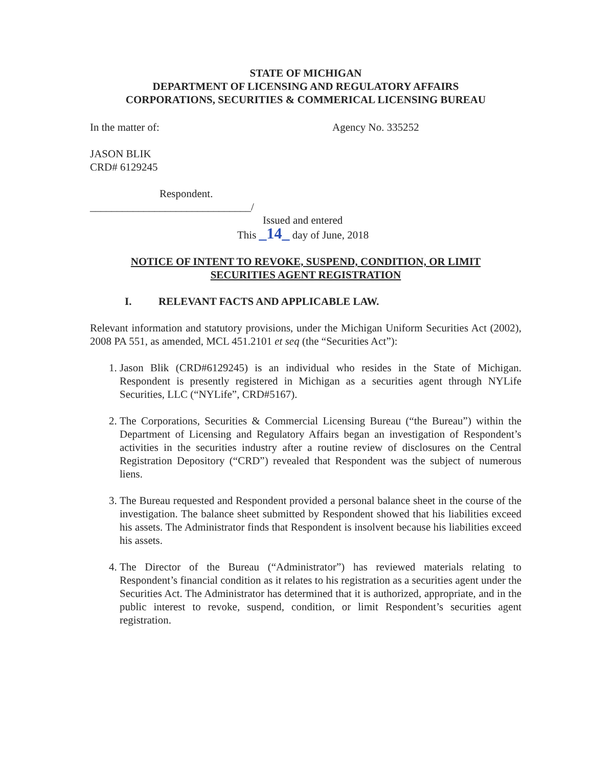STATE OF MICHIGAN
DEPARTMENT OF LICENSING AND REGULATORY AFFAIRS
CORPORATIONS, SECURITIES & COMMERICAL LICENSING BUREAU
In the matter of: Agency No. 335252
JASON BLIK
CRD# 6129245
Respondent.
______________________________/
Issued and entered
This _14_ day of June, 2018
NOTICE OF INTENT TO REVOKE, SUSPEND, CONDITION, OR LIMIT
SECURITIES AGENT REGISTRATION
I. RELEVANT FACTS AND APPLICABLE LAW.
Relevant information and statutory provisions, under the Michigan Uniform Securities Act (2002), 2008 PA 551, as amended, MCL 451.2101 et seq (the “Securities Act”):
1. Jason Blik (CRD#6129245) is an individual who resides in the State of Michigan. Respondent is presently registered in Michigan as a securities agent through NYLife Securities, LLC (“NYLife”, CRD#5167).
2. The Corporations, Securities & Commercial Licensing Bureau (“the Bureau”) within the Department of Licensing and Regulatory Affairs began an investigation of Respondent’s activities in the securities industry after a routine review of disclosures on the Central Registration Depository (“CRD”) revealed that Respondent was the subject of numerous liens.
3. The Bureau requested and Respondent provided a personal balance sheet in the course of the investigation. The balance sheet submitted by Respondent showed that his liabilities exceed his assets. The Administrator finds that Respondent is insolvent because his liabilities exceed his assets.
4. The Director of the Bureau (“Administrator”) has reviewed materials relating to Respondent’s financial condition as it relates to his registration as a securities agent under the Securities Act. The Administrator has determined that it is authorized, appropriate, and in the public interest to revoke, suspend, condition, or limit Respondent’s securities agent registration.